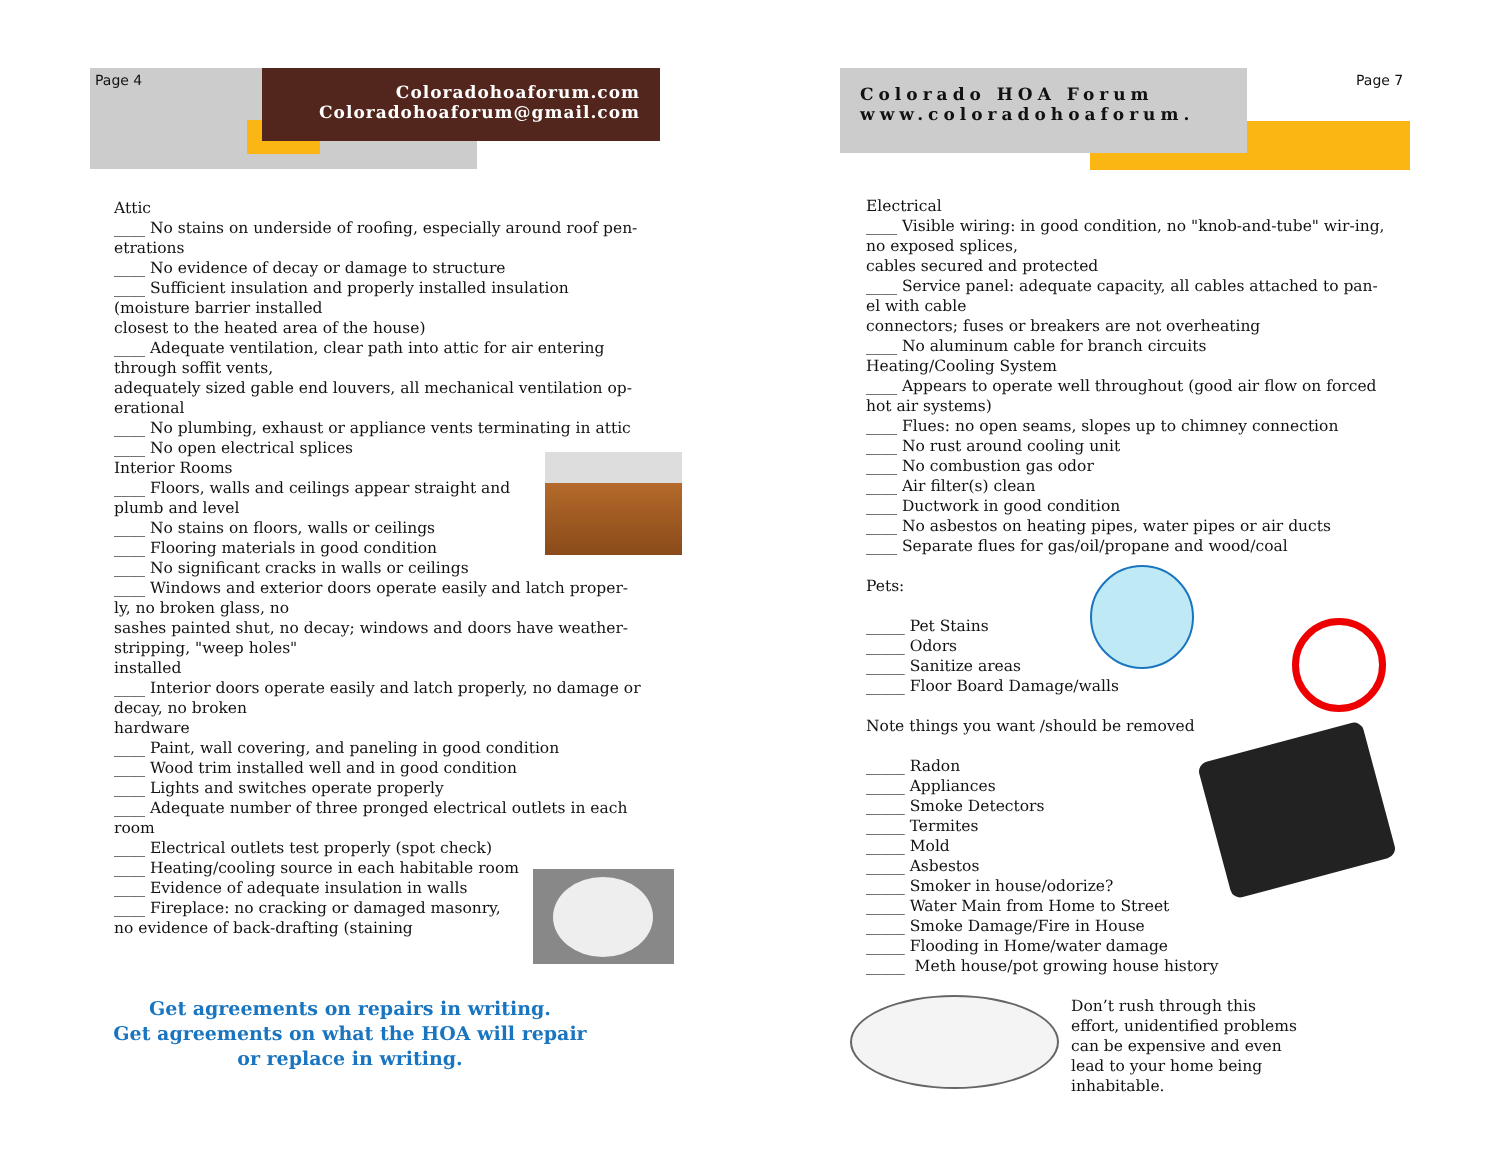Page 4
Coloradohoaforum.com
Coloradohoaforum@gmail.com
Attic
____ No stains on underside of roofing, especially around roof pen-etrations
____ No evidence of decay or damage to structure
____ Sufficient insulation and properly installed insulation (moisture barrier installed
closest to the heated area of the house)
____ Adequate ventilation, clear path into attic for air entering through soffit vents,
adequately sized gable end louvers, all mechanical ventilation op-erational
____ No plumbing, exhaust or appliance vents terminating in attic
____ No open electrical splices
Interior Rooms
____ Floors, walls and ceilings appear straight and plumb and level
____ No stains on floors, walls or ceilings
____ Flooring materials in good condition
____ No significant cracks in walls or ceilings
____ Windows and exterior doors operate easily and latch proper-ly, no broken glass, no
sashes painted shut, no decay; windows and doors have weather-stripping, "weep holes"
installed
____ Interior doors operate easily and latch properly, no damage or decay, no broken
hardware
____ Paint, wall covering, and paneling in good condition
____ Wood trim installed well and in good condition
____ Lights and switches operate properly
____ Adequate number of three pronged electrical outlets in each room
____ Electrical outlets test properly (spot check)
____ Heating/cooling source in each habitable room
____ Evidence of adequate insulation in walls
____ Fireplace: no cracking or damaged masonry, no evidence of back-drafting (staining
Get agreements on repairs in writing.
Get agreements on what the HOA will repair or replace in writing.
Colorado HOA Forum
www.coloradohoaforum.
Page 7
Electrical
____ Visible wiring: in good condition, no "knob-and-tube" wir-ing, no exposed splices,
cables secured and protected
____ Service panel: adequate capacity, all cables attached to pan-el with cable
connectors; fuses or breakers are not overheating
____ No aluminum cable for branch circuits
Heating/Cooling System
____ Appears to operate well throughout (good air flow on forced hot air systems)
____ Flues: no open seams, slopes up to chimney connection
____ No rust around cooling unit
____ No combustion gas odor
____ Air filter(s) clean
____ Ductwork in good condition
____ No asbestos on heating pipes, water pipes or air ducts
____ Separate flues for gas/oil/propane and wood/coal
Pets:
_____ Pet Stains
_____ Odors
_____ Sanitize areas
_____ Floor Board Damage/walls
Note things you want /should be removed
_____ Radon
_____ Appliances
_____ Smoke Detectors
_____ Termites
_____ Mold
_____ Asbestos
_____ Smoker in house/odorize?
_____ Water Main from Home to Street
_____ Smoke Damage/Fire in House
_____ Flooding in Home/water damage
_____ Meth house/pot growing house history
Don’t rush through this effort, unidentified problems can be expensive and even lead to your home being inhabitable.